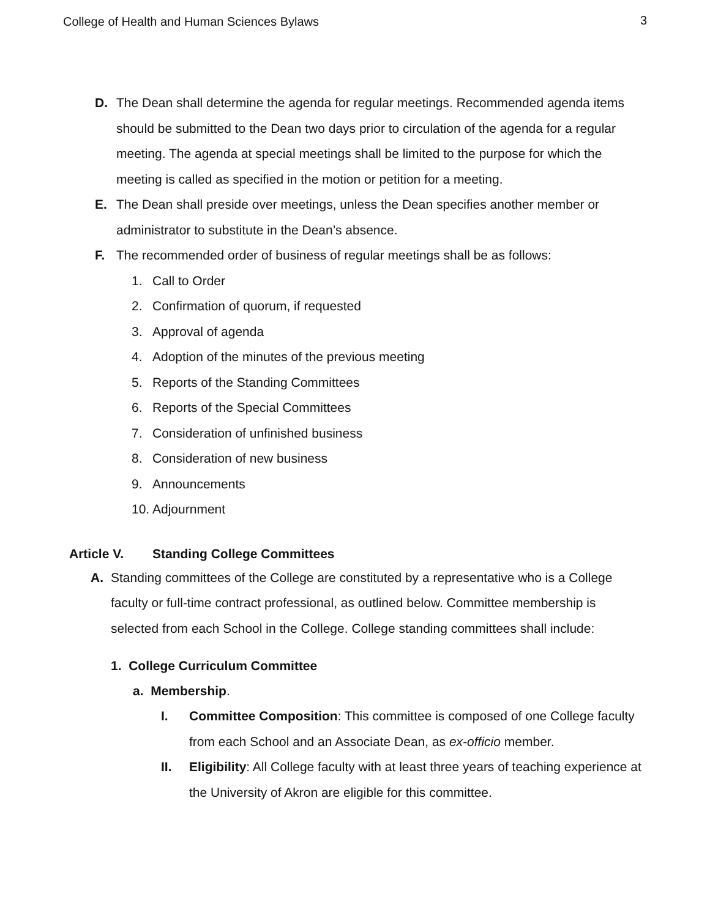College of Health and Human Sciences Bylaws 3
D. The Dean shall determine the agenda for regular meetings. Recommended agenda items should be submitted to the Dean two days prior to circulation of the agenda for a regular meeting. The agenda at special meetings shall be limited to the purpose for which the meeting is called as specified in the motion or petition for a meeting.
E. The Dean shall preside over meetings, unless the Dean specifies another member or administrator to substitute in the Dean’s absence.
F. The recommended order of business of regular meetings shall be as follows:
1. Call to Order
2. Confirmation of quorum, if requested
3. Approval of agenda
4. Adoption of the minutes of the previous meeting
5. Reports of the Standing Committees
6. Reports of the Special Committees
7. Consideration of unfinished business
8. Consideration of new business
9. Announcements
10. Adjournment
Article V. Standing College Committees
A. Standing committees of the College are constituted by a representative who is a College faculty or full-time contract professional, as outlined below. Committee membership is selected from each School in the College. College standing committees shall include:
1. College Curriculum Committee
a. Membership.
I. Committee Composition: This committee is composed of one College faculty from each School and an Associate Dean, as ex-officio member.
II. Eligibility: All College faculty with at least three years of teaching experience at the University of Akron are eligible for this committee.